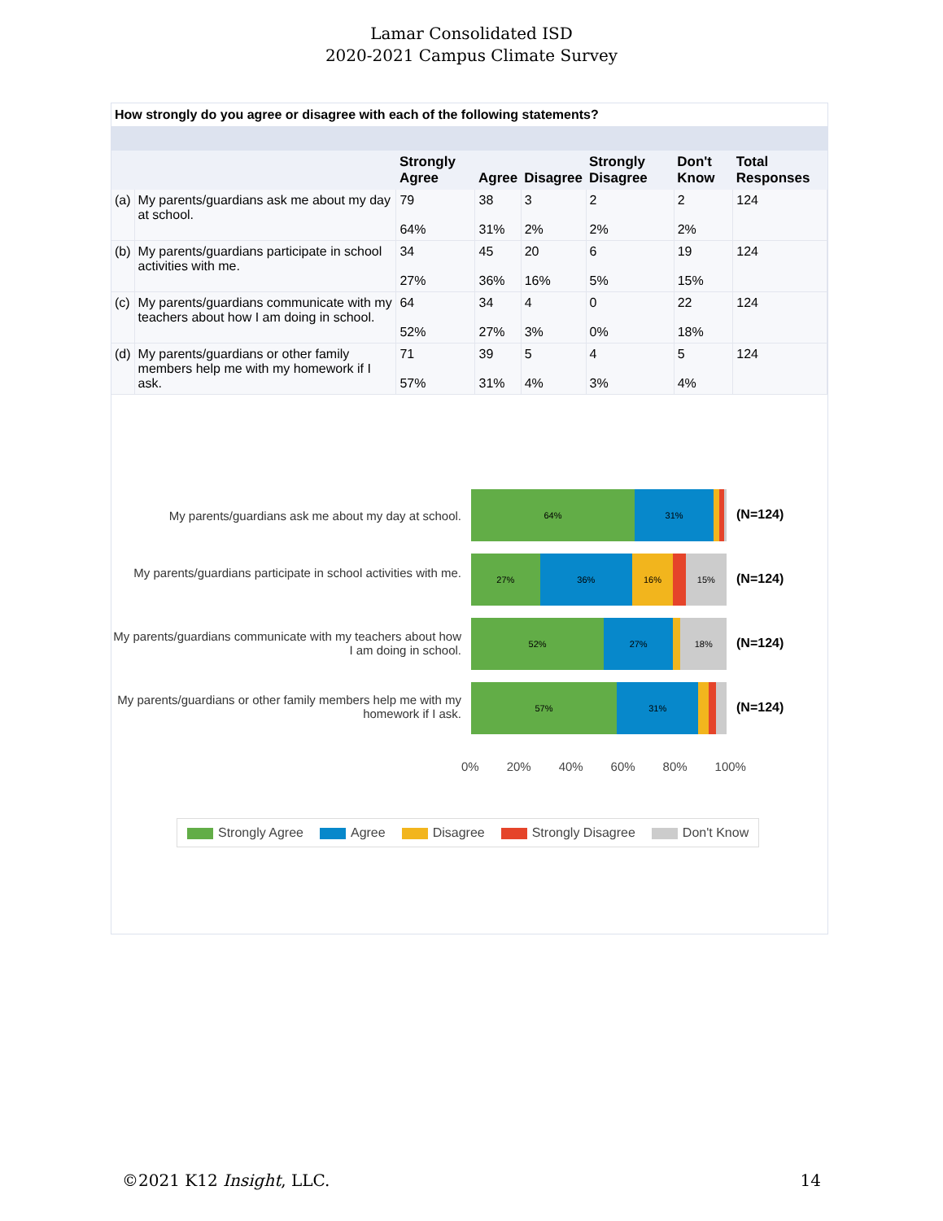Lamar Consolidated ISD
2020-2021 Campus Climate Survey
How strongly do you agree or disagree with each of the following statements?
| | | Strongly Agree | Agree | Disagree | Strongly Disagree | Don't Know | Total Responses |
| --- | --- | --- | --- | --- | --- | --- | --- |
| (a) | My parents/guardians ask me about my day at school. | 79 64% | 38 31% | 3 2% | 2 2% | 2 2% | 124 |
| (b) | My parents/guardians participate in school activities with me. | 34 27% | 45 36% | 20 16% | 6 5% | 19 15% | 124 |
| (c) | My parents/guardians communicate with my teachers about how I am doing in school. | 64 52% | 34 27% | 4 3% | 0 0% | 22 18% | 124 |
| (d) | My parents/guardians or other family members help me with my homework if I ask. | 71 57% | 39 31% | 5 4% | 4 3% | 5 4% | 124 |
My parents/guardians ask me about my day at school.
64% 31%
(N=124)
My parents/guardians participate in school activities with me.
27% 36% 16% 15%
(N=124)
My parents/guardians communicate with my teachers about how I am doing in school.
52% 27% 18%
(N=124)
My parents/guardians or other family members help me with my homework if I ask.
57% 31%
(N=124)
0% 20% 40% 60% 80% 100%
Strongly Agree Agree Disagree Strongly Disagree Don't Know
©2021 K12 Insight, LLC. 14